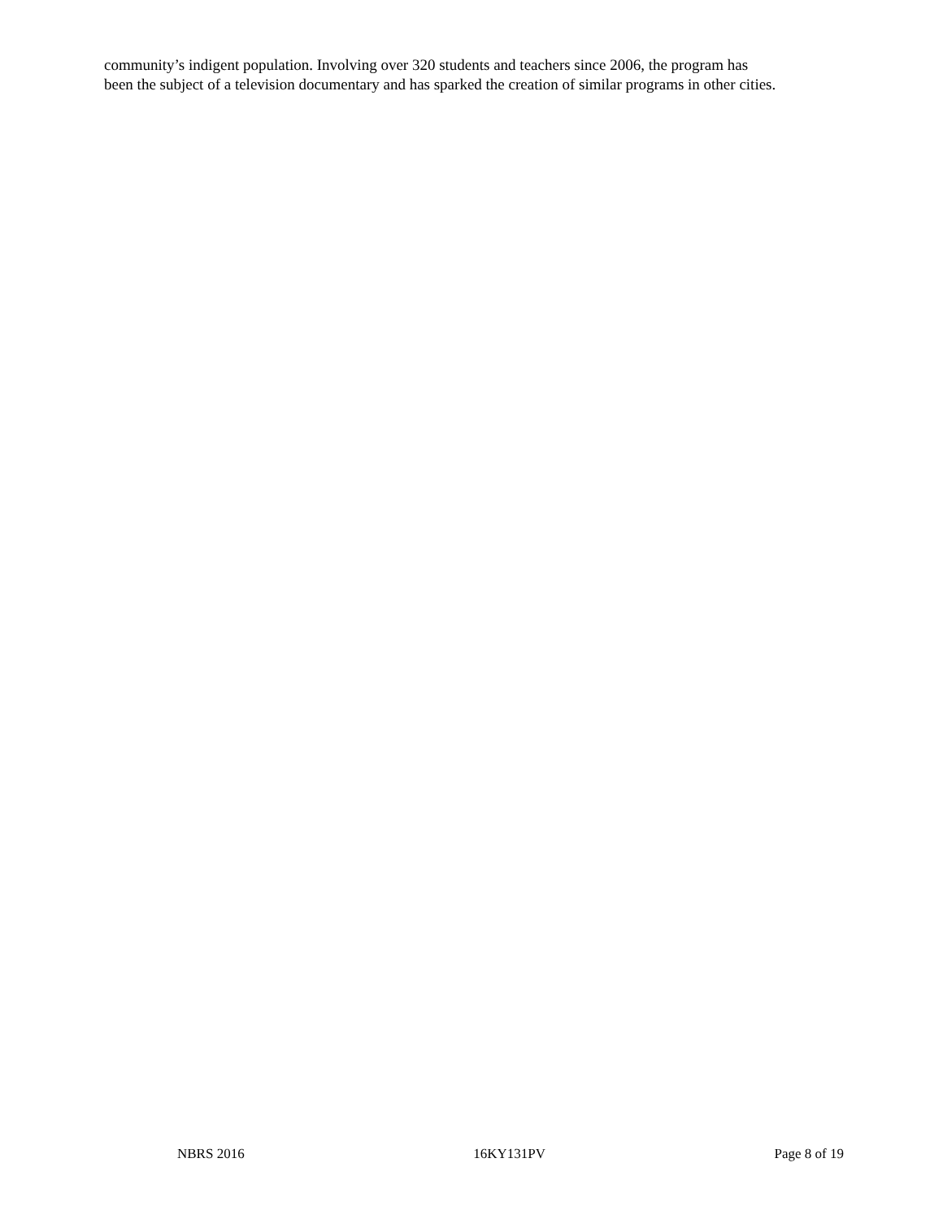community’s indigent population. Involving over 320 students and teachers since 2006, the program has
been the subject of a television documentary and has sparked the creation of similar programs in other cities.
NBRS 2016 16KY131PV Page 8 of 19